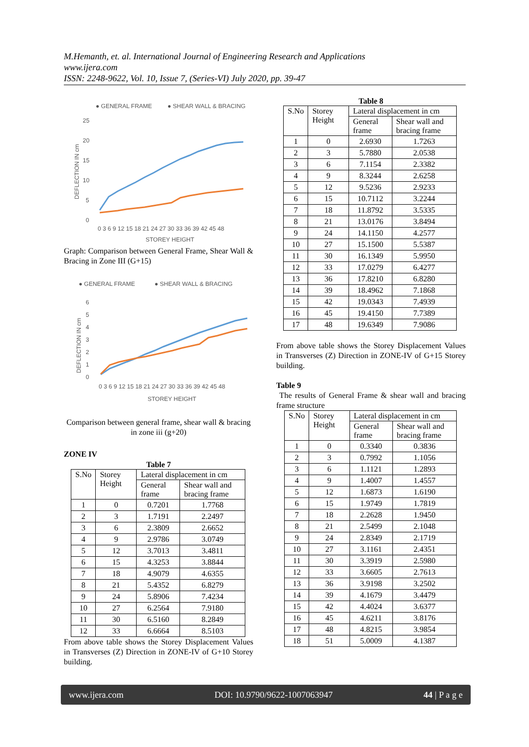M.Hemanth, et. al. International Journal of Engineering Research and Applications
www.ijera.com
ISSN: 2248-9622, Vol. 10, Issue 7, (Series-VI) July 2020, pp. 39-47
● GENERAL FRAME
● SHEAR WALL & BRACING
25
20
15
10
5
0
0 3 6 9 12 15 18 21 24 27 30 33 36 39 42 45 48
STOREY HEIGHT
DEFLECTION IN cm
Graph: Comparison between General Frame, Shear Wall & Bracing in Zone III (G+15)
● GENERAL FRAME
● SHEAR WALL & BRACING
6
5
4
3
2
1
0
0 3 6 9 12 15 18 21 24 27 30 33 36 39 42 45 48
STOREY HEIGHT
DEFLECTION IN cm
Comparison between general frame, shear wall & bracing in zone iii (g+20)
ZONE IV
Table 7
| S.No | Storey Height | Lateral displacement in cm | |
| | | General frame | Shear wall and bracing frame |
| 1 | 0 | 0.7201 | 1.7768 |
| 2 | 3 | 1.7191 | 2.2497 |
| 3 | 6 | 2.3809 | 2.6652 |
| 4 | 9 | 2.9786 | 3.0749 |
| 5 | 12 | 3.7013 | 3.4811 |
| 6 | 15 | 4.3253 | 3.8844 |
| 7 | 18 | 4.9079 | 4.6355 |
| 8 | 21 | 5.4352 | 6.8279 |
| 9 | 24 | 5.8906 | 7.4234 |
| 10 | 27 | 6.2564 | 7.9180 |
| 11 | 30 | 6.5160 | 8.2849 |
| 12 | 33 | 6.6664 | 8.5103 |
From above table shows the Storey Displacement Values in Transverses (Z) Direction in ZONE-IV of G+10 Storey building.
Table 8
| S.No | Storey Height | Lateral displacement in cm | |
| | | General frame | Shear wall and bracing frame |
| 1 | 0 | 2.6930 | 1.7263 |
| 2 | 3 | 5.7880 | 2.0538 |
| 3 | 6 | 7.1154 | 2.3382 |
| 4 | 9 | 8.3244 | 2.6258 |
| 5 | 12 | 9.5236 | 2.9233 |
| 6 | 15 | 10.7112 | 3.2244 |
| 7 | 18 | 11.8792 | 3.5335 |
| 8 | 21 | 13.0176 | 3.8494 |
| 9 | 24 | 14.1150 | 4.2577 |
| 10 | 27 | 15.1500 | 5.5387 |
| 11 | 30 | 16.1349 | 5.9950 |
| 12 | 33 | 17.0279 | 6.4277 |
| 13 | 36 | 17.8210 | 6.8280 |
| 14 | 39 | 18.4962 | 7.1868 |
| 15 | 42 | 19.0343 | 7.4939 |
| 16 | 45 | 19.4150 | 7.7389 |
| 17 | 48 | 19.6349 | 7.9086 |
From above table shows the Storey Displacement Values in Transverses (Z) Direction in ZONE-IV of G+15 Storey building.
Table 9
The results of General Frame & shear wall and bracing frame structure
| S.No | Storey Height | Lateral displacement in cm | |
| | | General frame | Shear wall and bracing frame |
| 1 | 0 | 0.3340 | 0.3836 |
| 2 | 3 | 0.7992 | 1.1056 |
| 3 | 6 | 1.1121 | 1.2893 |
| 4 | 9 | 1.4007 | 1.4557 |
| 5 | 12 | 1.6873 | 1.6190 |
| 6 | 15 | 1.9749 | 1.7819 |
| 7 | 18 | 2.2628 | 1.9450 |
| 8 | 21 | 2.5499 | 2.1048 |
| 9 | 24 | 2.8349 | 2.1719 |
| 10 | 27 | 3.1161 | 2.4351 |
| 11 | 30 | 3.3919 | 2.5980 |
| 12 | 33 | 3.6605 | 2.7613 |
| 13 | 36 | 3.9198 | 3.2502 |
| 14 | 39 | 4.1679 | 3.4479 |
| 15 | 42 | 4.4024 | 3.6377 |
| 16 | 45 | 4.6211 | 3.8176 |
| 17 | 48 | 4.8215 | 3.9854 |
| 18 | 51 | 5.0009 | 4.1387 |
www.ijera.com DOI: 10.9790/9622-1007063947 44 | P a g e